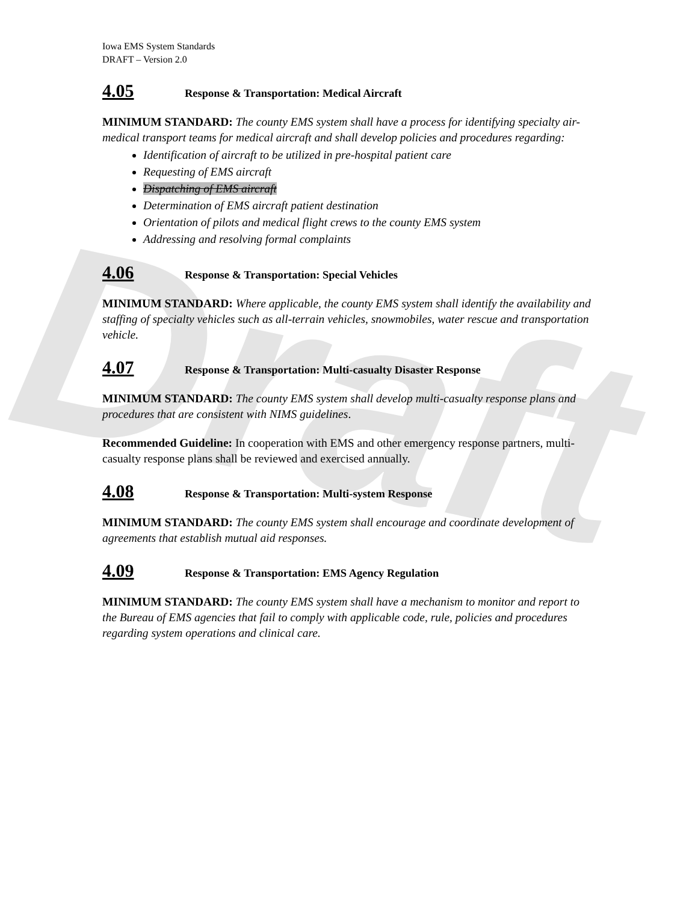Draft
Iowa EMS System Standards
DRAFT – Version 2.0
4.05 Response & Transportation: Medical Aircraft
MINIMUM STANDARD: The county EMS system shall have a process for identifying specialty air-medical transport teams for medical aircraft and shall develop policies and procedures regarding:
Identification of aircraft to be utilized in pre-hospital patient care
Requesting of EMS aircraft
Dispatching of EMS aircraft
Determination of EMS aircraft patient destination
Orientation of pilots and medical flight crews to the county EMS system
Addressing and resolving formal complaints
4.06 Response & Transportation: Special Vehicles
MINIMUM STANDARD: Where applicable, the county EMS system shall identify the availability and staffing of specialty vehicles such as all-terrain vehicles, snowmobiles, water rescue and transportation vehicle.
4.07 Response & Transportation: Multi-casualty Disaster Response
MINIMUM STANDARD: The county EMS system shall develop multi-casualty response plans and procedures that are consistent with NIMS guidelines.
Recommended Guideline: In cooperation with EMS and other emergency response partners, multi-casualty response plans shall be reviewed and exercised annually.
4.08 Response & Transportation: Multi-system Response
MINIMUM STANDARD: The county EMS system shall encourage and coordinate development of agreements that establish mutual aid responses.
4.09 Response & Transportation: EMS Agency Regulation
MINIMUM STANDARD: The county EMS system shall have a mechanism to monitor and report to the Bureau of EMS agencies that fail to comply with applicable code, rule, policies and procedures regarding system operations and clinical care.